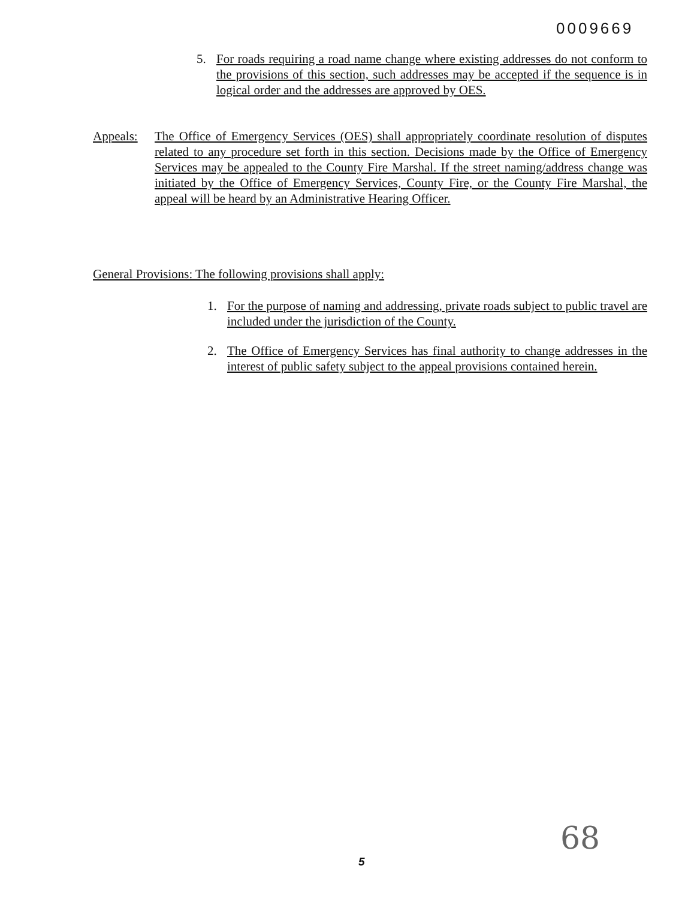0009669
5. For roads requiring a road name change where existing addresses do not conform to the provisions of this section, such addresses may be accepted if the sequence is in logical order and the addresses are approved by OES.
Appeals: The Office of Emergency Services (OES) shall appropriately coordinate resolution of disputes related to any procedure set forth in this section. Decisions made by the Office of Emergency Services may be appealed to the County Fire Marshal. If the street naming/address change was initiated by the Office of Emergency Services, County Fire, or the County Fire Marshal, the appeal will be heard by an Administrative Hearing Officer.
General Provisions: The following provisions shall apply:
1. For the purpose of naming and addressing, private roads subject to public travel are included under the jurisdiction of the County.
2. The Office of Emergency Services has final authority to change addresses in the interest of public safety subject to the appeal provisions contained herein.
68
5